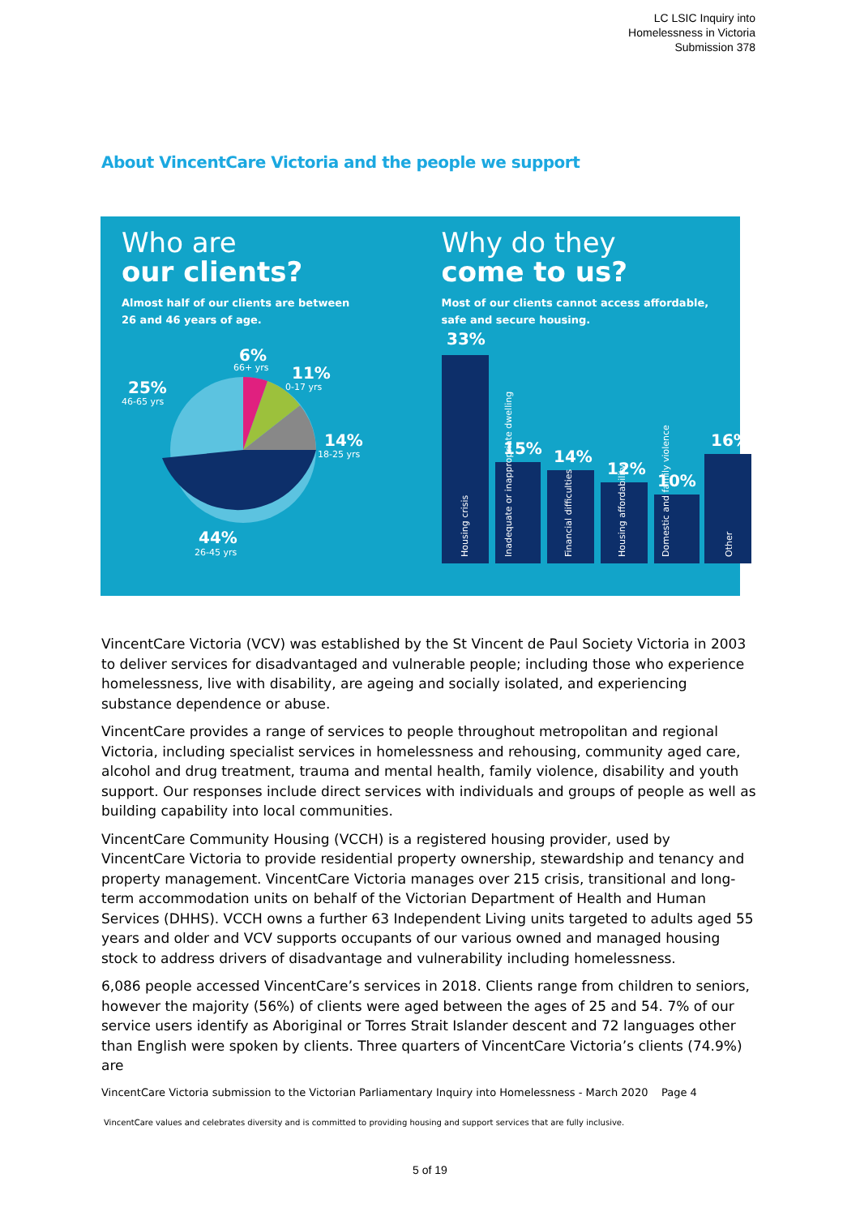LC LSIC Inquiry into
Homelessness in Victoria
Submission 378
About VincentCare Victoria and the people we support
Who are
our clients?
Almost half of our clients are between
26 and 46 years of age.
6%
66+ yrs
11%
0-17 yrs
25%
46-65 yrs
14%
18-25 yrs
44%
26-45 yrs
Why do they
come to us?
Most of our clients cannot access affordable,
safe and secure housing.
33%
15%
14%
12%
10%
16%
Housing crisis
Inadequate or inappropriate dwelling
Financial difficulties
Housing affordability
Domestic and family violence
Other
VincentCare Victoria (VCV) was established by the St Vincent de Paul Society Victoria in 2003 to deliver services for disadvantaged and vulnerable people; including those who experience homelessness, live with disability, are ageing and socially isolated, and experiencing substance dependence or abuse.
VincentCare provides a range of services to people throughout metropolitan and regional Victoria, including specialist services in homelessness and rehousing, community aged care, alcohol and drug treatment, trauma and mental health, family violence, disability and youth support. Our responses include direct services with individuals and groups of people as well as building capability into local communities.
VincentCare Community Housing (VCCH) is a registered housing provider, used by VincentCare Victoria to provide residential property ownership, stewardship and tenancy and property management. VincentCare Victoria manages over 215 crisis, transitional and long-term accommodation units on behalf of the Victorian Department of Health and Human Services (DHHS). VCCH owns a further 63 Independent Living units targeted to adults aged 55 years and older and VCV supports occupants of our various owned and managed housing stock to address drivers of disadvantage and vulnerability including homelessness.
6,086 people accessed VincentCare’s services in 2018. Clients range from children to seniors, however the majority (56%) of clients were aged between the ages of 25 and 54. 7% of our service users identify as Aboriginal or Torres Strait Islander descent and 72 languages other than English were spoken by clients. Three quarters of VincentCare Victoria’s clients (74.9%) are
VincentCare Victoria submission to the Victorian Parliamentary Inquiry into Homelessness - March 2020 Page 4
VincentCare values and celebrates diversity and is committed to providing housing and support services that are fully inclusive.
5 of 19